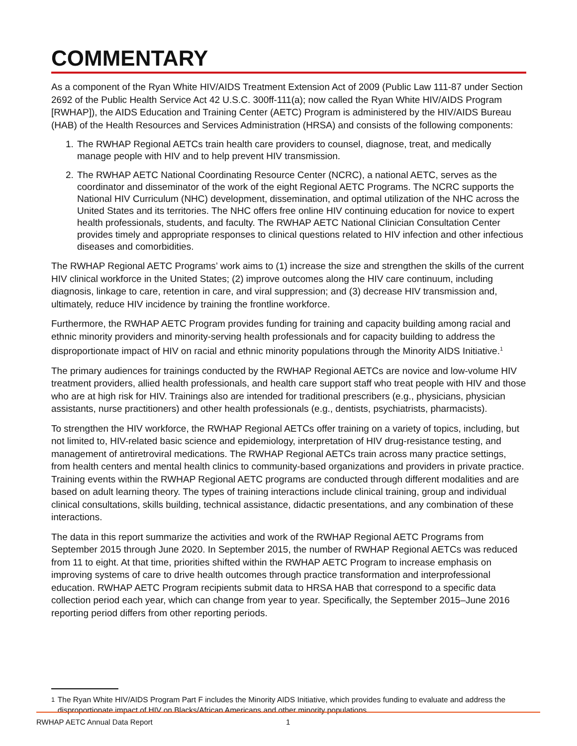COMMENTARY
As a component of the Ryan White HIV/AIDS Treatment Extension Act of 2009 (Public Law 111-87 under Section 2692 of the Public Health Service Act 42 U.S.C. 300ff-111(a); now called the Ryan White HIV/AIDS Program [RWHAP]), the AIDS Education and Training Center (AETC) Program is administered by the HIV/AIDS Bureau (HAB) of the Health Resources and Services Administration (HRSA) and consists of the following components:
1. The RWHAP Regional AETCs train health care providers to counsel, diagnose, treat, and medically manage people with HIV and to help prevent HIV transmission.
2. The RWHAP AETC National Coordinating Resource Center (NCRC), a national AETC, serves as the coordinator and disseminator of the work of the eight Regional AETC Programs. The NCRC supports the National HIV Curriculum (NHC) development, dissemination, and optimal utilization of the NHC across the United States and its territories. The NHC offers free online HIV continuing education for novice to expert health professionals, students, and faculty. The RWHAP AETC National Clinician Consultation Center provides timely and appropriate responses to clinical questions related to HIV infection and other infectious diseases and comorbidities.
The RWHAP Regional AETC Programs’ work aims to (1) increase the size and strengthen the skills of the current HIV clinical workforce in the United States; (2) improve outcomes along the HIV care continuum, including diagnosis, linkage to care, retention in care, and viral suppression; and (3) decrease HIV transmission and, ultimately, reduce HIV incidence by training the frontline workforce.
Furthermore, the RWHAP AETC Program provides funding for training and capacity building among racial and ethnic minority providers and minority-serving health professionals and for capacity building to address the disproportionate impact of HIV on racial and ethnic minority populations through the Minority AIDS Initiative.<sup>1</sup>
The primary audiences for trainings conducted by the RWHAP Regional AETCs are novice and low-volume HIV treatment providers, allied health professionals, and health care support staff who treat people with HIV and those who are at high risk for HIV. Trainings also are intended for traditional prescribers (e.g., physicians, physician assistants, nurse practitioners) and other health professionals (e.g., dentists, psychiatrists, pharmacists).
To strengthen the HIV workforce, the RWHAP Regional AETCs offer training on a variety of topics, including, but not limited to, HIV-related basic science and epidemiology, interpretation of HIV drug-resistance testing, and management of antiretroviral medications. The RWHAP Regional AETCs train across many practice settings, from health centers and mental health clinics to community-based organizations and providers in private practice. Training events within the RWHAP Regional AETC programs are conducted through different modalities and are based on adult learning theory. The types of training interactions include clinical training, group and individual clinical consultations, skills building, technical assistance, didactic presentations, and any combination of these interactions.
The data in this report summarize the activities and work of the RWHAP Regional AETC Programs from September 2015 through June 2020. In September 2015, the number of RWHAP Regional AETCs was reduced from 11 to eight. At that time, priorities shifted within the RWHAP AETC Program to increase emphasis on improving systems of care to drive health outcomes through practice transformation and interprofessional education. RWHAP AETC Program recipients submit data to HRSA HAB that correspond to a specific data collection period each year, which can change from year to year. Specifically, the September 2015–June 2016 reporting period differs from other reporting periods.
<sup>1</sup> The Ryan White HIV/AIDS Program Part F includes the Minority AIDS Initiative, which provides funding to evaluate and address the disproportionate impact of HIV on Blacks/African Americans and other minority populations.
RWHAP AETC Annual Data Report 1